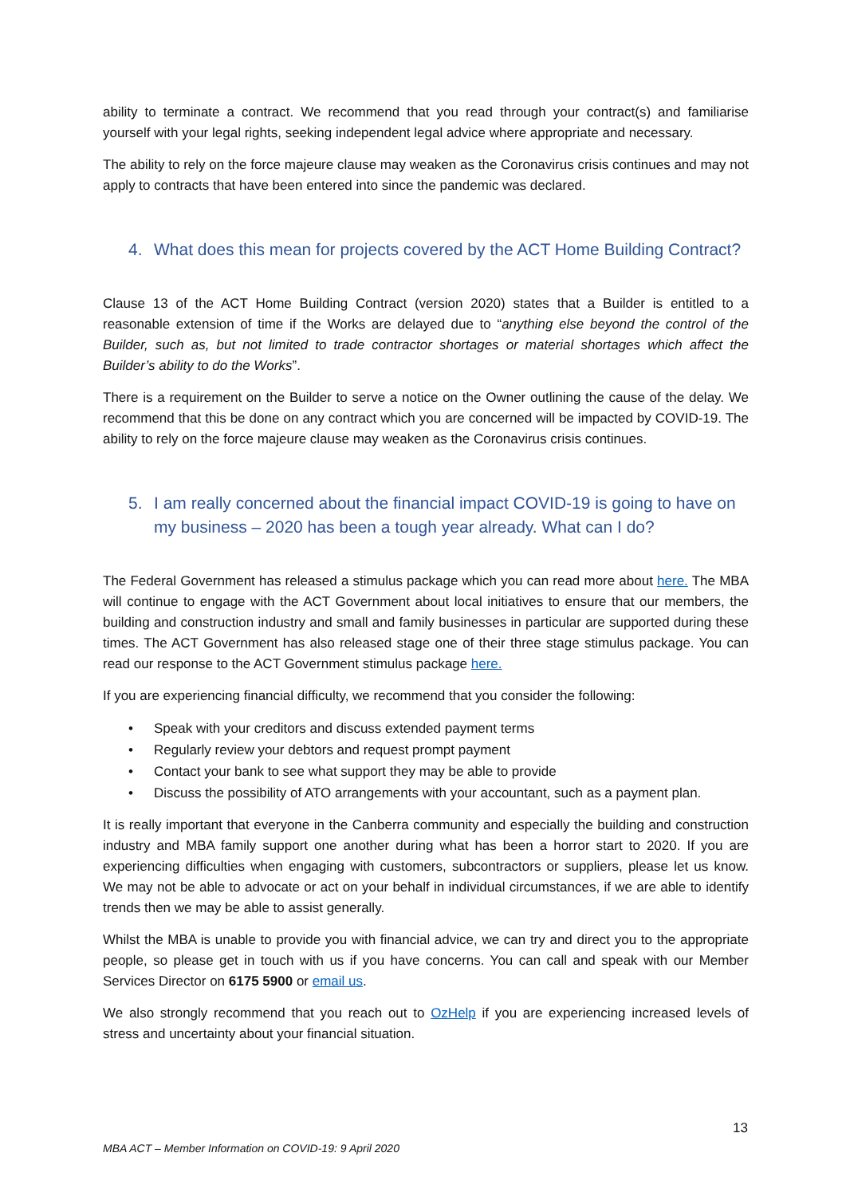ability to terminate a contract. We recommend that you read through your contract(s) and familiarise yourself with your legal rights, seeking independent legal advice where appropriate and necessary.
The ability to rely on the force majeure clause may weaken as the Coronavirus crisis continues and may not apply to contracts that have been entered into since the pandemic was declared.
4. What does this mean for projects covered by the ACT Home Building Contract?
Clause 13 of the ACT Home Building Contract (version 2020) states that a Builder is entitled to a reasonable extension of time if the Works are delayed due to “anything else beyond the control of the Builder, such as, but not limited to trade contractor shortages or material shortages which affect the Builder’s ability to do the Works”.
There is a requirement on the Builder to serve a notice on the Owner outlining the cause of the delay. We recommend that this be done on any contract which you are concerned will be impacted by COVID-19. The ability to rely on the force majeure clause may weaken as the Coronavirus crisis continues.
5. I am really concerned about the financial impact COVID-19 is going to have on my business – 2020 has been a tough year already. What can I do?
The Federal Government has released a stimulus package which you can read more about here. The MBA will continue to engage with the ACT Government about local initiatives to ensure that our members, the building and construction industry and small and family businesses in particular are supported during these times. The ACT Government has also released stage one of their three stage stimulus package. You can read our response to the ACT Government stimulus package here.
If you are experiencing financial difficulty, we recommend that you consider the following:
• Speak with your creditors and discuss extended payment terms
• Regularly review your debtors and request prompt payment
• Contact your bank to see what support they may be able to provide
• Discuss the possibility of ATO arrangements with your accountant, such as a payment plan.
It is really important that everyone in the Canberra community and especially the building and construction industry and MBA family support one another during what has been a horror start to 2020. If you are experiencing difficulties when engaging with customers, subcontractors or suppliers, please let us know. We may not be able to advocate or act on your behalf in individual circumstances, if we are able to identify trends then we may be able to assist generally.
Whilst the MBA is unable to provide you with financial advice, we can try and direct you to the appropriate people, so please get in touch with us if you have concerns. You can call and speak with our Member Services Director on 6175 5900 or email us.
We also strongly recommend that you reach out to OzHelp if you are experiencing increased levels of stress and uncertainty about your financial situation.
13
MBA ACT – Member Information on COVID-19: 9 April 2020